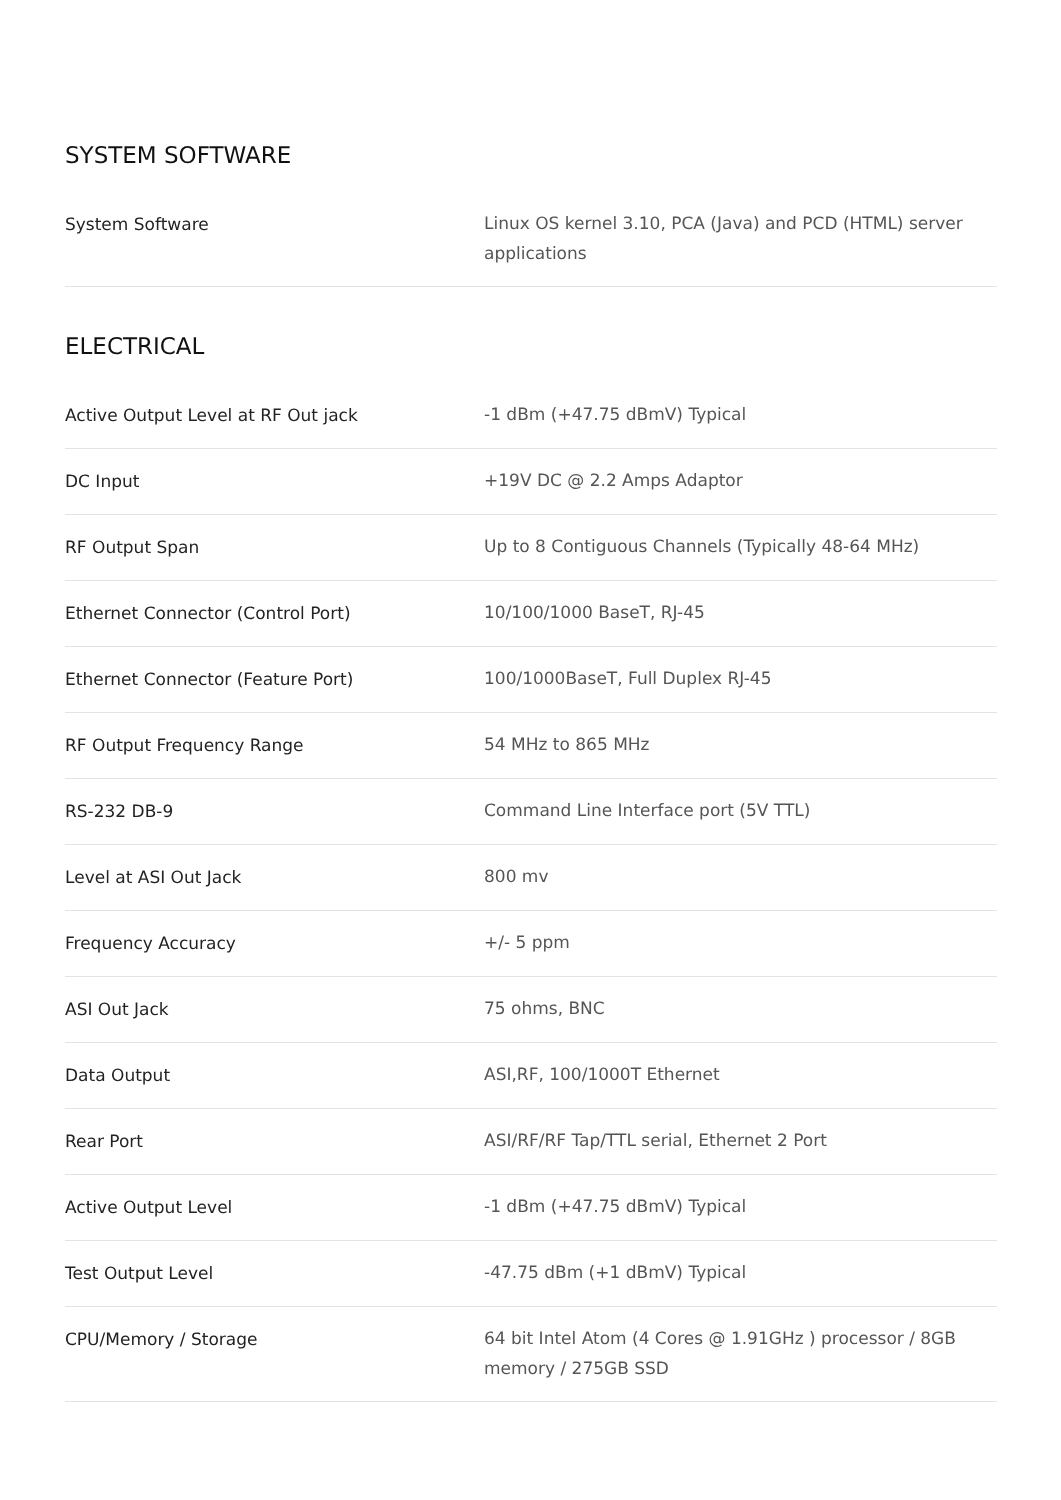SYSTEM SOFTWARE
| System Software | Linux OS kernel 3.10, PCA (Java) and PCD (HTML) server applications |
ELECTRICAL
| Active Output Level at RF Out jack | -1 dBm (+47.75 dBmV) Typical |
| DC Input | +19V DC @ 2.2 Amps Adaptor |
| RF Output Span | Up to 8 Contiguous Channels (Typically 48-64 MHz) |
| Ethernet Connector (Control Port) | 10/100/1000 BaseT, RJ-45 |
| Ethernet Connector (Feature Port) | 100/1000BaseT, Full Duplex RJ-45 |
| RF Output Frequency Range | 54 MHz to 865 MHz |
| RS-232 DB-9 | Command Line Interface port (5V TTL) |
| Level at ASI Out Jack | 800 mv |
| Frequency Accuracy | +/- 5 ppm |
| ASI Out Jack | 75 ohms, BNC |
| Data Output | ASI,RF, 100/1000T Ethernet |
| Rear Port | ASI/RF/RF Tap/TTL serial, Ethernet 2 Port |
| Active Output Level | -1 dBm (+47.75 dBmV) Typical |
| Test Output Level | -47.75 dBm (+1 dBmV) Typical |
| CPU/Memory / Storage | 64 bit Intel Atom (4 Cores @ 1.91GHz ) processor / 8GB memory / 275GB SSD |